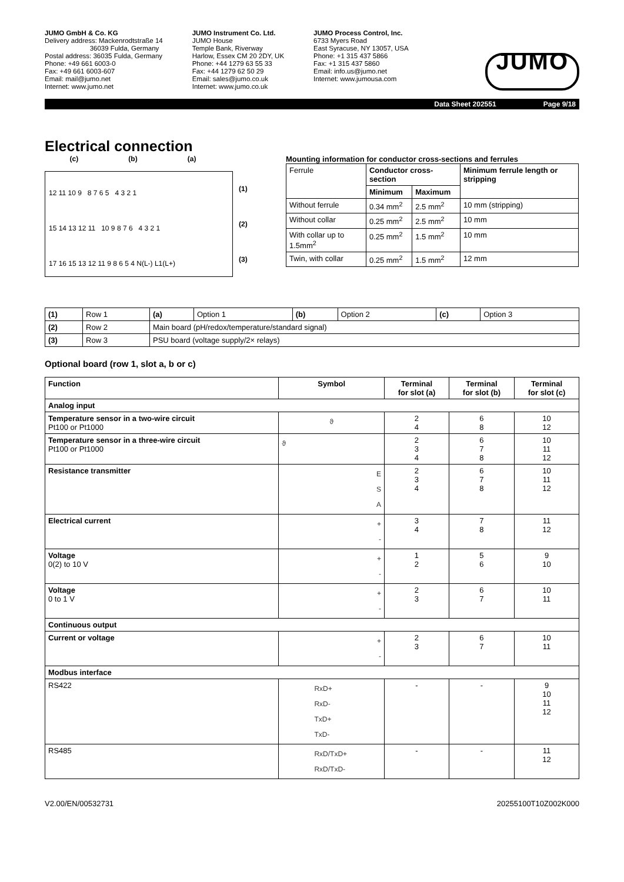JUMO GmbH & Co. KG
Delivery address: Mackenrodtstraße 14
36039 Fulda, Germany
Postal address: 36035 Fulda, Germany
Phone: +49 661 6003-0
Fax: +49 661 6003-607
Email: mail@jumo.net
Internet: www.jumo.net
JUMO Instrument Co. Ltd.
JUMO House
Temple Bank, Riverway
Harlow, Essex CM 20 2DY, UK
Phone: +44 1279 63 55 33
Fax: +44 1279 62 50 29
Email: sales@jumo.co.uk
Internet: www.jumo.co.uk
JUMO Process Control, Inc.
6733 Myers Road
East Syracuse, NY 13057, USA
Phone: +1 315 437 5866
Fax: +1 315 437 5860
Email: info.us@jumo.net
Internet: www.jumousa.com
JUMO
Data Sheet 202551 Page 9/18
Electrical connection
(c) (b) (a)
12 11 10 9 8 7 6 5 4 3 2 1
15 14 13 12 11 10 9 8 7 6 4 3 2 1
17 16 15 13 12 11 9 8 6 5 4 N(L-) L1(L+)
(1)
(2)
(3)
Mounting information for conductor cross-sections and ferrules
| Ferrule | Conductor cross-section | | Minimum ferrule length or stripping |
| | Minimum | Maximum | |
| Without ferrule | 0.34 mm<sup>2</sup> | 2.5 mm<sup>2</sup> | 10 mm (stripping) |
| Without collar | 0.25 mm<sup>2</sup> | 2.5 mm<sup>2</sup> | 10 mm |
| With collar up to 1.5mm<sup>2</sup> | 0.25 mm<sup>2</sup> | 1.5 mm<sup>2</sup> | 10 mm |
| Twin, with collar | 0.25 mm<sup>2</sup> | 1.5 mm<sup>2</sup> | 12 mm |
| (1) | Row 1 | (a) | Option 1 | (b) | Option 2 | (c) | Option 3 |
| (2) | Row 2 | Main board (pH/redox/temperature/standard signal) | | | | | |
| (3) | Row 3 | PSU board (voltage supply/2× relays) | | | | | |
Optional board (row 1, slot a, b or c)
| Function | Symbol | Terminal for slot (a) | Terminal for slot (b) | Terminal for slot (c) |
| --- | --- | --- | --- | --- |
| Analog input | | | | |
| Temperature sensor in a two-wire circuit Pt100 or Pt1000 | ϑ | 2 4 | 6 8 | 10 12 |
| Temperature sensor in a three-wire circuit Pt100 or Pt1000 | ϑ | 2 3 4 | 6 7 8 | 10 11 12 |
| Resistance transmitter | E S A | 2 3 4 | 6 7 8 | 10 11 12 |
| Electrical current | + - | 3 4 | 7 8 | 11 12 |
| Voltage 0(2) to 10 V | + - | 1 2 | 5 6 | 9 10 |
| Voltage 0 to 1 V | + - | 2 3 | 6 7 | 10 11 |
| Continuous output | | | | |
| Current or voltage | + - | 2 3 | 6 7 | 10 11 |
| Modbus interface | | | | |
| RS422 | RxD+ RxD- TxD+ TxD- | - | - | 9 10 11 12 |
| RS485 | RxD/TxD+ RxD/TxD- | - | - | 11 12 |
V2.00/EN/00532731 20255100T10Z002K000